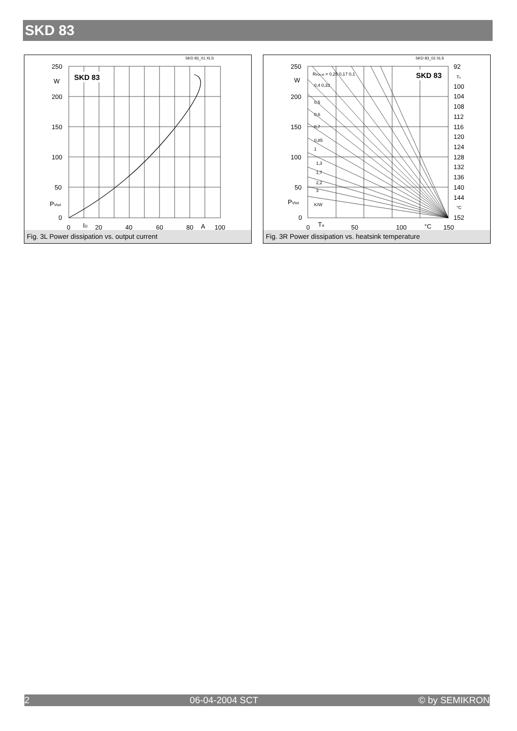SKD 83
SKD 83_01.XLS
SKD 83
250
W
200
150
100
50
PVtot
0
0
ID
20
40
60
80
A
100
Fig. 3L Power dissipation vs. output current
SKD 83_02.XLS
SKD 83
Rth(s-a) = 0,25 0,17 0,1
0,4 0,33
0,5
0,6
0,7
0,85
1
1,3
1,7
2,2
3
K/W
250
W
200
150
100
50
PVtot
0
0
Ta
50
100
°C
150
92
Ts
100
104
108
112
116
120
124
128
132
136
140
144
°C
152
Fig. 3R Power dissipation vs. heatsink temperature
2 06-04-2004 SCT © by SEMIKRON